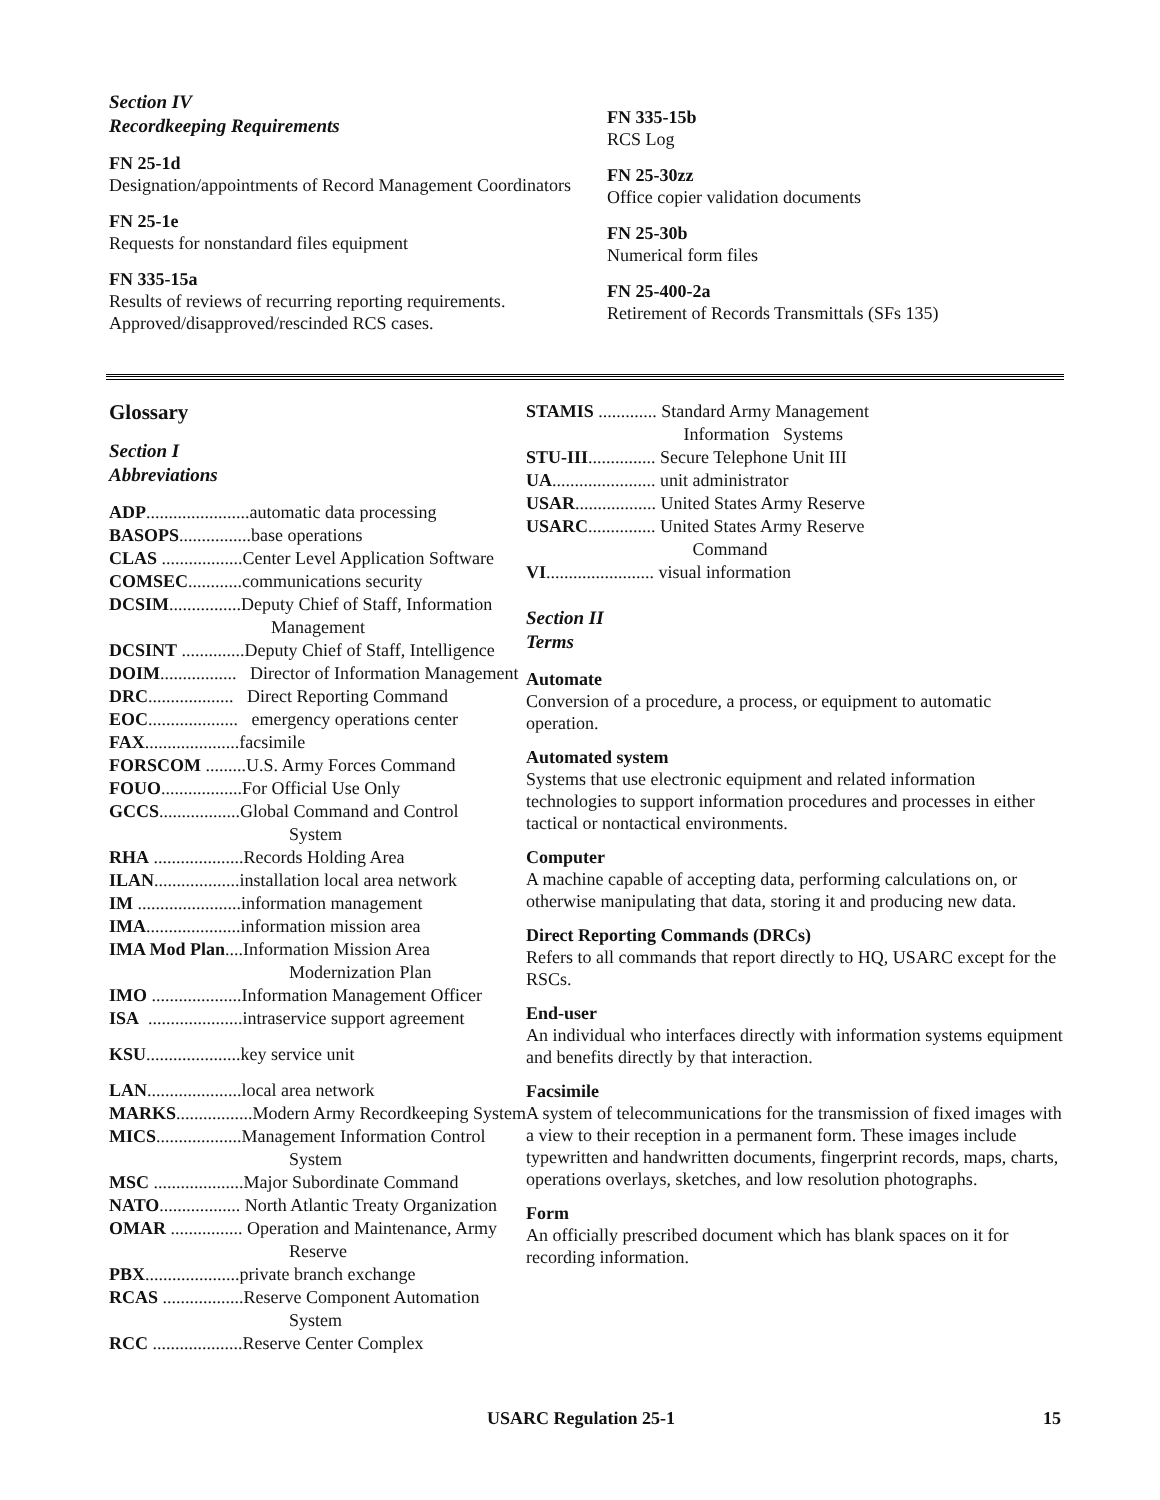Section IV
Recordkeeping Requirements
FN 25-1d
Designation/appointments of Record Management Coordinators
FN 25-1e
Requests for nonstandard files equipment
FN 335-15a
Results of reviews of recurring reporting requirements. Approved/disapproved/rescinded RCS cases.
FN 335-15b
RCS Log
FN 25-30zz
Office copier validation documents
FN 25-30b
Numerical form files
FN 25-400-2a
Retirement of Records Transmittals (SFs 135)
Glossary
Section I
Abbreviations
ADP.......................automatic data processing
BASOPS................base operations
CLAS ..................Center Level Application Software
COMSEC............communications security
DCSIM................Deputy Chief of Staff, Information
Management
DCSINT ..............Deputy Chief of Staff, Intelligence
DOIM................. Director of Information Management
DRC................... Direct Reporting Command
EOC.................... emergency operations center
FAX.....................facsimile
FORSCOM .........U.S. Army Forces Command
FOUO..................For Official Use Only
GCCS..................Global Command and Control
System
RHA ....................Records Holding Area
ILAN...................installation local area network
IM .......................information management
IMA.....................information mission area
IMA Mod Plan....Information Mission Area
Modernization Plan
IMO ....................Information Management Officer
ISA .....................intraservice support agreement
KSU.....................key service unit
LAN.....................local area network
MARKS.................Modern Army Recordkeeping System
MICS...................Management Information Control
System
MSC ....................Major Subordinate Command
NATO.................. North Atlantic Treaty Organization
OMAR ................ Operation and Maintenance, Army
Reserve
PBX.....................private branch exchange
RCAS ..................Reserve Component Automation
System
RCC ....................Reserve Center Complex
STAMIS ............. Standard Army Management
Information Systems
STU-III............... Secure Telephone Unit III
UA....................... unit administrator
USAR.................. United States Army Reserve
USARC............... United States Army Reserve
Command
VI........................ visual information
Section II
Terms
Automate
Conversion of a procedure, a process, or equipment to automatic operation.
Automated system
Systems that use electronic equipment and related information technologies to support information procedures and processes in either tactical or nontactical environments.
Computer
A machine capable of accepting data, performing calculations on, or otherwise manipulating that data, storing it and producing new data.
Direct Reporting Commands (DRCs)
Refers to all commands that report directly to HQ, USARC except for the RSCs.
End-user
An individual who interfaces directly with information systems equipment and benefits directly by that interaction.
Facsimile
A system of telecommunications for the transmission of fixed images with a view to their reception in a permanent form. These images include typewritten and handwritten documents, fingerprint records, maps, charts, operations overlays, sketches, and low resolution photographs.
Form
An officially prescribed document which has blank spaces on it for recording information.
USARC Regulation 25-1 15